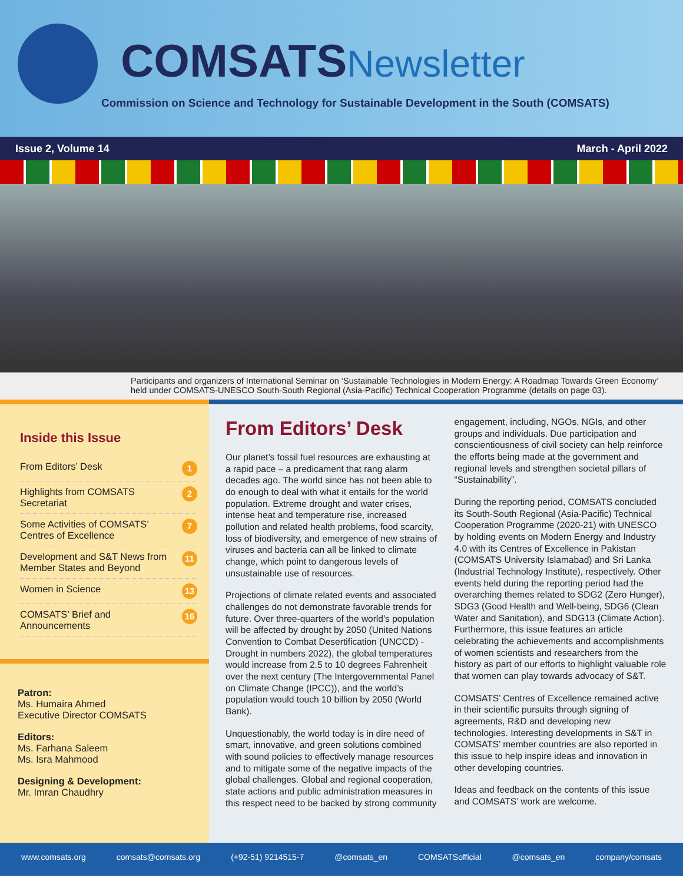COMSATSNewsletter
Commission on Science and Technology for Sustainable Development in the South (COMSATS)
Issue 2, Volume 14 March - April 2022
Participants and organizers of International Seminar on ‘Sustainable Technologies in Modern Energy: A Roadmap Towards Green Economy’ held under COMSATS-UNESCO South-South Regional (Asia-Pacific) Technical Cooperation Programme (details on page 03).
Inside this Issue
From Editors’ Desk 1
Highlights from COMSATS Secretariat 2
Some Activities of COMSATS’ Centres of Excellence 7
Development and S&T News from Member States and Beyond 11
Women in Science 13
COMSATS’ Brief and Announcements 16
Patron:
Ms. Humaira Ahmed
Executive Director COMSATS
Editors:
Ms. Farhana Saleem
Ms. Isra Mahmood
Designing & Development:
Mr. Imran Chaudhry
From Editors’ Desk
Our planet’s fossil fuel resources are exhausting at a rapid pace – a predicament that rang alarm decades ago. The world since has not been able to do enough to deal with what it entails for the world population. Extreme drought and water crises, intense heat and temperature rise, increased pollution and related health problems, food scarcity, loss of biodiversity, and emergence of new strains of viruses and bacteria can all be linked to climate change, which point to dangerous levels of unsustainable use of resources.
Projections of climate related events and associated challenges do not demonstrate favorable trends for future. Over three-quarters of the world’s population will be affected by drought by 2050 (United Nations Convention to Combat Desertification (UNCCD) - Drought in numbers 2022), the global temperatures would increase from 2.5 to 10 degrees Fahrenheit over the next century (The Intergovernmental Panel on Climate Change (IPCC)), and the world’s population would touch 10 billion by 2050 (World Bank).
Unquestionably, the world today is in dire need of smart, innovative, and green solutions combined with sound policies to effectively manage resources and to mitigate some of the negative impacts of the global challenges. Global and regional cooperation, state actions and public administration measures in this respect need to be backed by strong community engagement, including, NGOs, NGIs, and other groups and individuals. Due participation and conscientiousness of civil society can help reinforce the efforts being made at the government and regional levels and strengthen societal pillars of “Sustainability”.
During the reporting period, COMSATS concluded its South-South Regional (Asia-Pacific) Technical Cooperation Programme (2020-21) with UNESCO by holding events on Modern Energy and Industry 4.0 with its Centres of Excellence in Pakistan (COMSATS University Islamabad) and Sri Lanka (Industrial Technology Institute), respectively. Other events held during the reporting period had the overarching themes related to SDG2 (Zero Hunger), SDG3 (Good Health and Well-being, SDG6 (Clean Water and Sanitation), and SDG13 (Climate Action). Furthermore, this issue features an article celebrating the achievements and accomplishments of women scientists and researchers from the history as part of our efforts to highlight valuable role that women can play towards advocacy of S&T.
COMSATS’ Centres of Excellence remained active in their scientific pursuits through signing of agreements, R&D and developing new technologies. Interesting developments in S&T in COMSATS’ member countries are also reported in this issue to help inspire ideas and innovation in other developing countries.
Ideas and feedback on the contents of this issue and COMSATS’ work are welcome.
www.comsats.org comsats@comsats.org (+92-51) 9214515-7 @comsats_en COMSATSofficial @comsats_en company/comsats